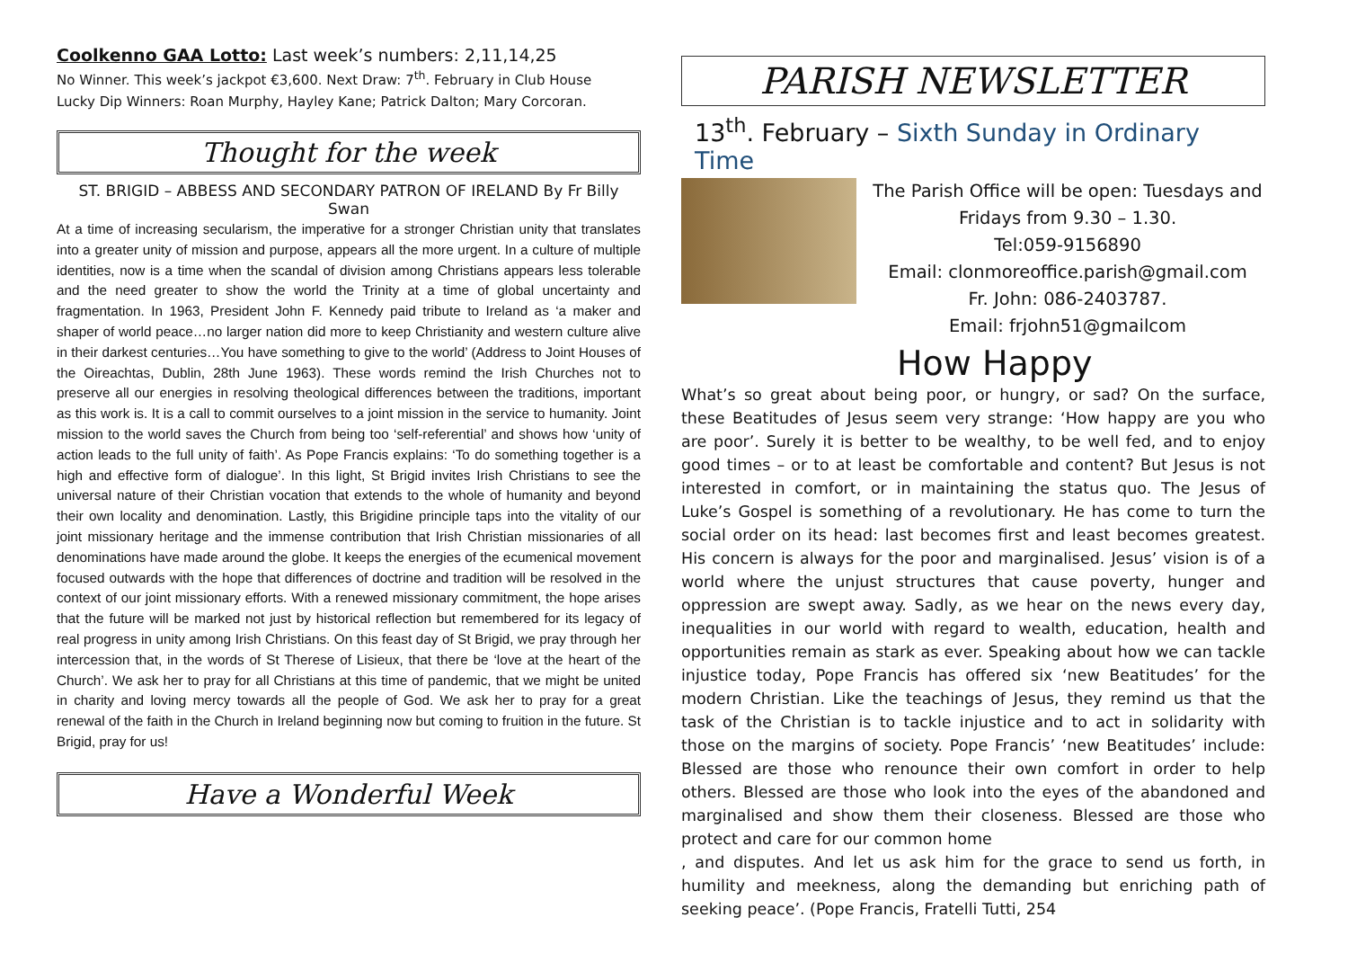Coolkenno GAA Lotto: Last week’s numbers: 2,11,14,25
No Winner. This week’s jackpot €3,600. Next Draw: 7<sup>th</sup>. February in Club House
Lucky Dip Winners: Roan Murphy, Hayley Kane; Patrick Dalton; Mary Corcoran.
Thought for the week
ST. BRIGID – ABBESS AND SECONDARY PATRON OF IRELAND By Fr Billy Swan
At a time of increasing secularism, the imperative for a stronger Christian unity that translates into a greater unity of mission and purpose, appears all the more urgent. In a culture of multiple identities, now is a time when the scandal of division among Christians appears less tolerable and the need greater to show the world the Trinity at a time of global uncertainty and fragmentation. In 1963, President John F. Kennedy paid tribute to Ireland as ‘a maker and shaper of world peace…no larger nation did more to keep Christianity and western culture alive in their darkest centuries…You have something to give to the world’ (Address to Joint Houses of the Oireachtas, Dublin, 28th June 1963). These words remind the Irish Churches not to preserve all our energies in resolving theological differences between the traditions, important as this work is. It is a call to commit ourselves to a joint mission in the service to humanity. Joint mission to the world saves the Church from being too ‘self-referential’ and shows how ‘unity of action leads to the full unity of faith’. As Pope Francis explains: ‘To do something together is a high and effective form of dialogue’. In this light, St Brigid invites Irish Christians to see the universal nature of their Christian vocation that extends to the whole of humanity and beyond their own locality and denomination. Lastly, this Brigidine principle taps into the vitality of our joint missionary heritage and the immense contribution that Irish Christian missionaries of all denominations have made around the globe. It keeps the energies of the ecumenical movement focused outwards with the hope that differences of doctrine and tradition will be resolved in the context of our joint missionary efforts. With a renewed missionary commitment, the hope arises that the future will be marked not just by historical reflection but remembered for its legacy of real progress in unity among Irish Christians. On this feast day of St Brigid, we pray through her intercession that, in the words of St Therese of Lisieux, that there be ‘love at the heart of the Church’. We ask her to pray for all Christians at this time of pandemic, that we might be united in charity and loving mercy towards all the people of God. We ask her to pray for a great renewal of the faith in the Church in Ireland beginning now but coming to fruition in the future. St Brigid, pray for us!
Have a Wonderful Week
PARISH NEWSLETTER
13<sup>th</sup>. February – Sixth Sunday in Ordinary Time
The Parish Office will be open: Tuesdays and Fridays from 9.30 – 1.30.
Tel:059-9156890
Email: clonmoreoffice.parish@gmail.com
Fr. John: 086-2403787.
Email: frjohn51@gmailcom
How Happy
What’s so great about being poor, or hungry, or sad? On the surface, these Beatitudes of Jesus seem very strange: ‘How happy are you who are poor’. Surely it is better to be wealthy, to be well fed, and to enjoy good times – or to at least be comfortable and content? But Jesus is not interested in comfort, or in maintaining the status quo. The Jesus of Luke’s Gospel is something of a revolutionary. He has come to turn the social order on its head: last becomes first and least becomes greatest. His concern is always for the poor and marginalised. Jesus’ vision is of a world where the unjust structures that cause poverty, hunger and oppression are swept away. Sadly, as we hear on the news every day, inequalities in our world with regard to wealth, education, health and opportunities remain as stark as ever. Speaking about how we can tackle injustice today, Pope Francis has offered six ‘new Beatitudes’ for the modern Christian. Like the teachings of Jesus, they remind us that the task of the Christian is to tackle injustice and to act in solidarity with those on the margins of society. Pope Francis’ ‘new Beatitudes’ include: Blessed are those who renounce their own comfort in order to help others. Blessed are those who look into the eyes of the abandoned and marginalised and show them their closeness. Blessed are those who protect and care for our common home
, and disputes. And let us ask him for the grace to send us forth, in humility and meekness, along the demanding but enriching path of seeking peace’. (Pope Francis, Fratelli Tutti, 254